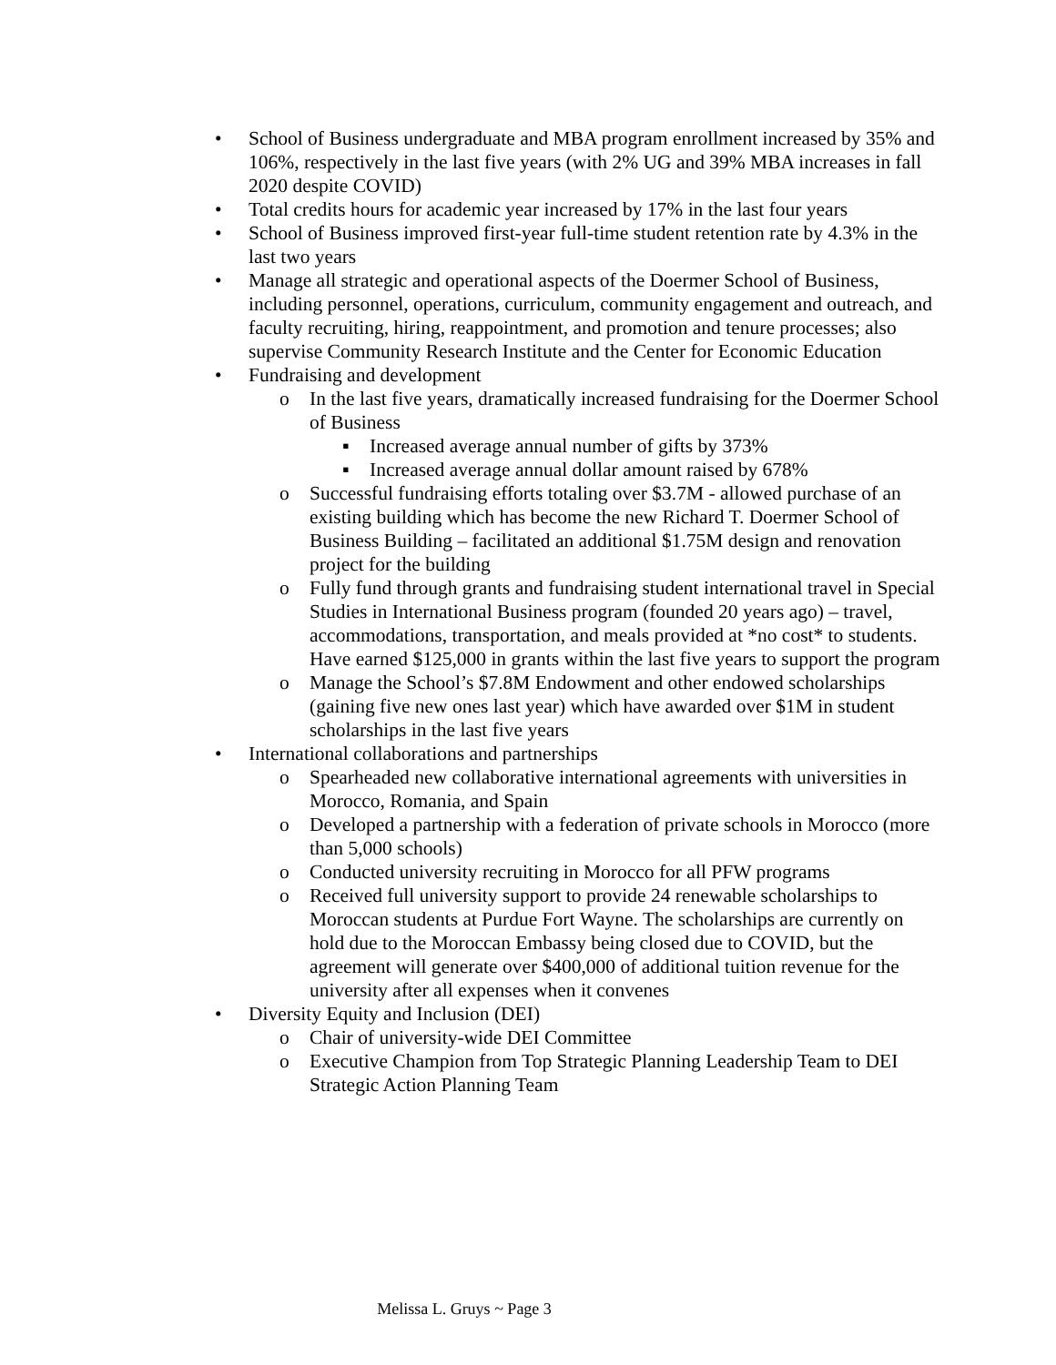• School of Business undergraduate and MBA program enrollment increased by 35% and 106%, respectively in the last five years (with 2% UG and 39% MBA increases in fall 2020 despite COVID)
• Total credits hours for academic year increased by 17% in the last four years
• School of Business improved first-year full-time student retention rate by 4.3% in the last two years
• Manage all strategic and operational aspects of the Doermer School of Business, including personnel, operations, curriculum, community engagement and outreach, and faculty recruiting, hiring, reappointment, and promotion and tenure processes; also supervise Community Research Institute and the Center for Economic Education
• Fundraising and development
o In the last five years, dramatically increased fundraising for the Doermer School of Business
▪ Increased average annual number of gifts by 373%
▪ Increased average annual dollar amount raised by 678%
o Successful fundraising efforts totaling over $3.7M - allowed purchase of an existing building which has become the new Richard T. Doermer School of Business Building – facilitated an additional $1.75M design and renovation project for the building
o Fully fund through grants and fundraising student international travel in Special Studies in International Business program (founded 20 years ago) – travel, accommodations, transportation, and meals provided at *no cost* to students. Have earned $125,000 in grants within the last five years to support the program
o Manage the School’s $7.8M Endowment and other endowed scholarships (gaining five new ones last year) which have awarded over $1M in student scholarships in the last five years
• International collaborations and partnerships
o Spearheaded new collaborative international agreements with universities in Morocco, Romania, and Spain
o Developed a partnership with a federation of private schools in Morocco (more than 5,000 schools)
o Conducted university recruiting in Morocco for all PFW programs
o Received full university support to provide 24 renewable scholarships to Moroccan students at Purdue Fort Wayne. The scholarships are currently on hold due to the Moroccan Embassy being closed due to COVID, but the agreement will generate over $400,000 of additional tuition revenue for the university after all expenses when it convenes
• Diversity Equity and Inclusion (DEI)
o Chair of university-wide DEI Committee
o Executive Champion from Top Strategic Planning Leadership Team to DEI Strategic Action Planning Team
Melissa L. Gruys ~ Page 3